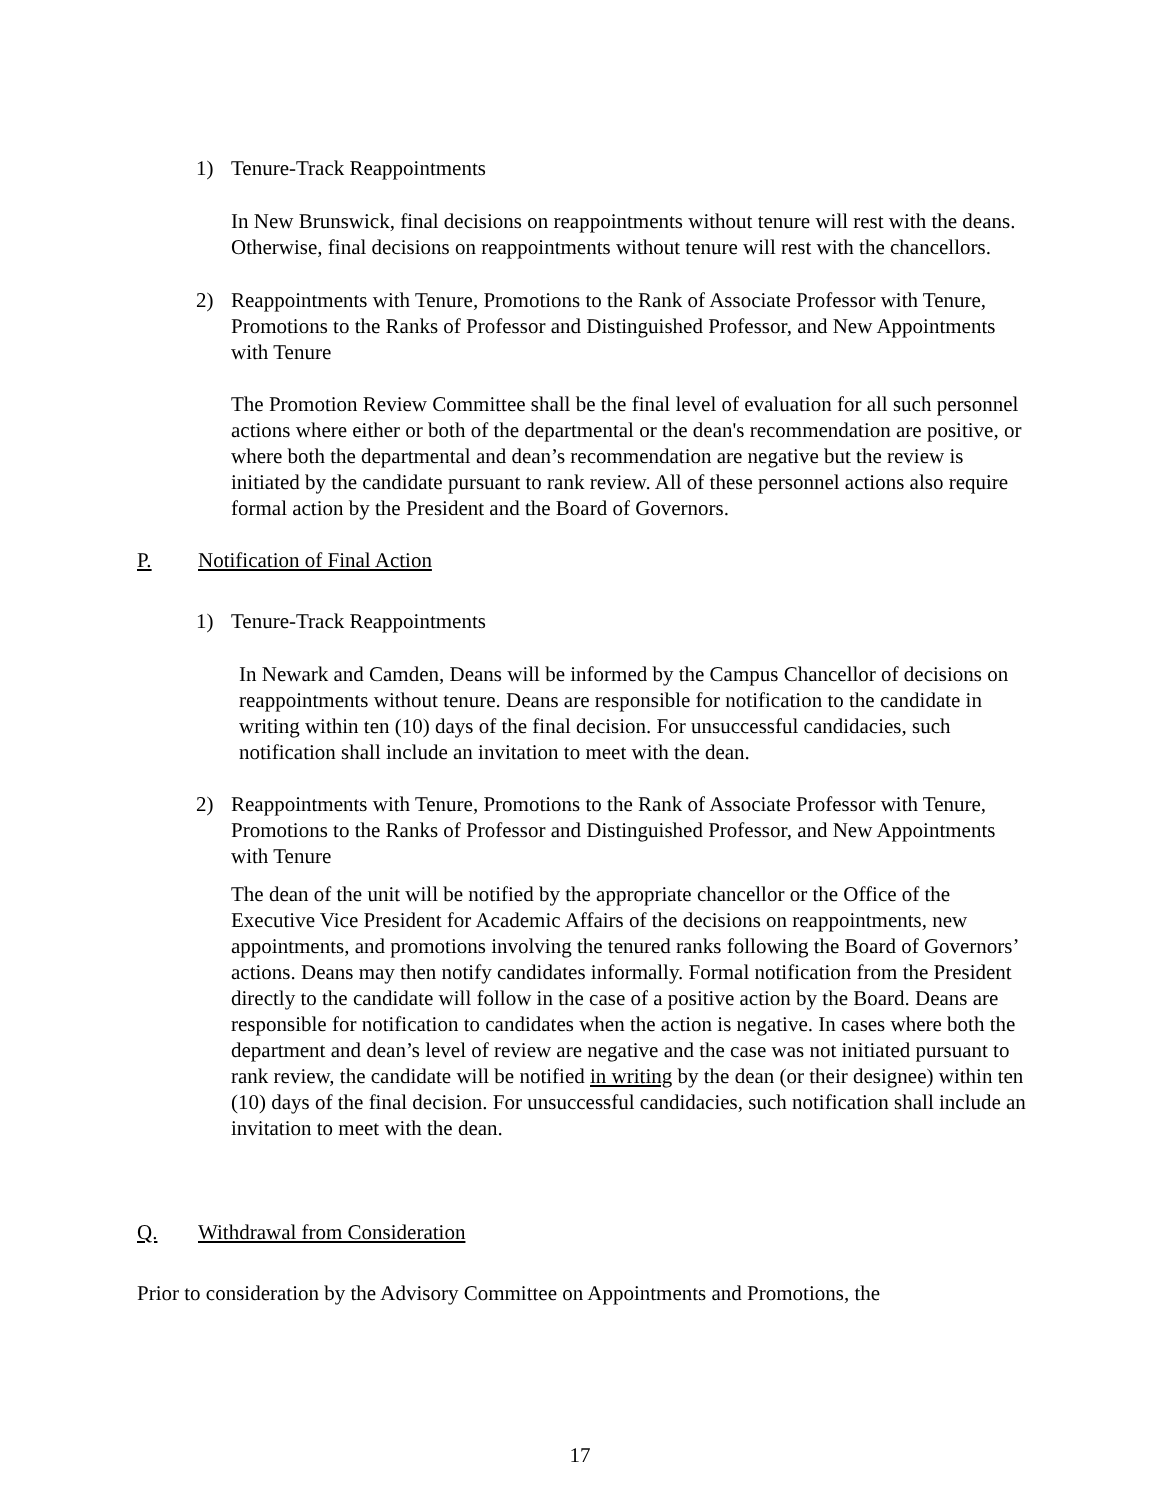1) Tenure-Track Reappointments
In New Brunswick, final decisions on reappointments without tenure will rest with the deans. Otherwise, final decisions on reappointments without tenure will rest with the chancellors.
2) Reappointments with Tenure, Promotions to the Rank of Associate Professor with Tenure, Promotions to the Ranks of Professor and Distinguished Professor, and New Appointments with Tenure
The Promotion Review Committee shall be the final level of evaluation for all such personnel actions where either or both of the departmental or the dean's recommendation are positive, or where both the departmental and dean’s recommendation are negative but the review is initiated by the candidate pursuant to rank review. All of these personnel actions also require formal action by the President and the Board of Governors.
P. Notification of Final Action
1) Tenure-Track Reappointments
In Newark and Camden, Deans will be informed by the Campus Chancellor of decisions on reappointments without tenure. Deans are responsible for notification to the candidate in writing within ten (10) days of the final decision. For unsuccessful candidacies, such notification shall include an invitation to meet with the dean.
2) Reappointments with Tenure, Promotions to the Rank of Associate Professor with Tenure, Promotions to the Ranks of Professor and Distinguished Professor, and New Appointments with Tenure
The dean of the unit will be notified by the appropriate chancellor or the Office of the Executive Vice President for Academic Affairs of the decisions on reappointments, new appointments, and promotions involving the tenured ranks following the Board of Governors’ actions. Deans may then notify candidates informally. Formal notification from the President directly to the candidate will follow in the case of a positive action by the Board. Deans are responsible for notification to candidates when the action is negative. In cases where both the department and dean’s level of review are negative and the case was not initiated pursuant to rank review, the candidate will be notified in writing by the dean (or their designee) within ten (10) days of the final decision. For unsuccessful candidacies, such notification shall include an invitation to meet with the dean.
Q. Withdrawal from Consideration
Prior to consideration by the Advisory Committee on Appointments and Promotions, the
17